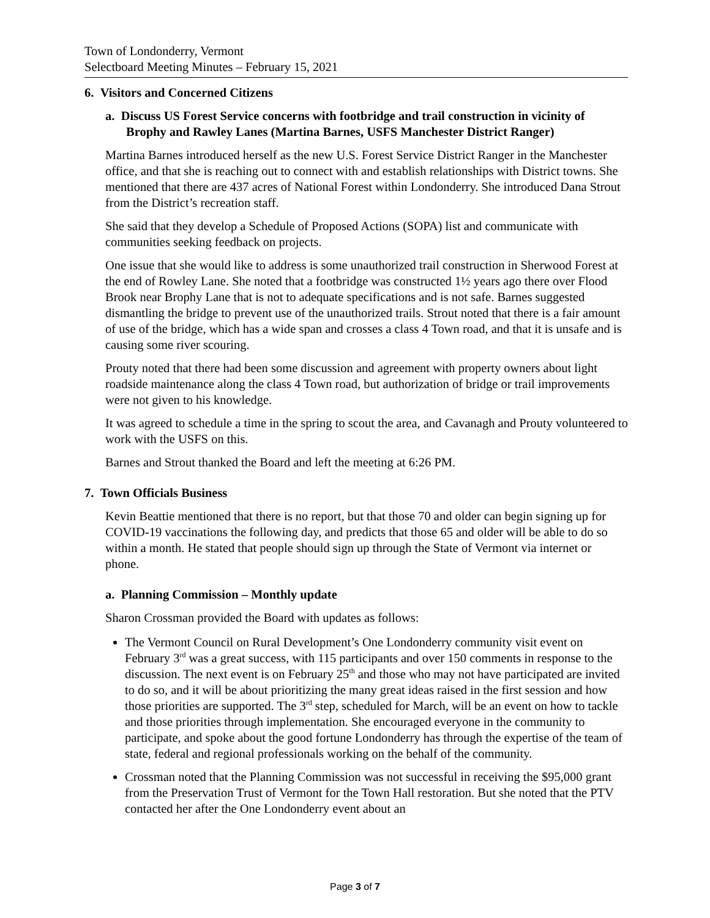Town of Londonderry, Vermont
Selectboard Meeting Minutes – February 15, 2021
6. Visitors and Concerned Citizens
a. Discuss US Forest Service concerns with footbridge and trail construction in vicinity of Brophy and Rawley Lanes (Martina Barnes, USFS Manchester District Ranger)
Martina Barnes introduced herself as the new U.S. Forest Service District Ranger in the Manchester office, and that she is reaching out to connect with and establish relationships with District towns. She mentioned that there are 437 acres of National Forest within Londonderry. She introduced Dana Strout from the District’s recreation staff.
She said that they develop a Schedule of Proposed Actions (SOPA) list and communicate with communities seeking feedback on projects.
One issue that she would like to address is some unauthorized trail construction in Sherwood Forest at the end of Rowley Lane. She noted that a footbridge was constructed 1½ years ago there over Flood Brook near Brophy Lane that is not to adequate specifications and is not safe. Barnes suggested dismantling the bridge to prevent use of the unauthorized trails. Strout noted that there is a fair amount of use of the bridge, which has a wide span and crosses a class 4 Town road, and that it is unsafe and is causing some river scouring.
Prouty noted that there had been some discussion and agreement with property owners about light roadside maintenance along the class 4 Town road, but authorization of bridge or trail improvements were not given to his knowledge.
It was agreed to schedule a time in the spring to scout the area, and Cavanagh and Prouty volunteered to work with the USFS on this.
Barnes and Strout thanked the Board and left the meeting at 6:26 PM.
7. Town Officials Business
Kevin Beattie mentioned that there is no report, but that those 70 and older can begin signing up for COVID-19 vaccinations the following day, and predicts that those 65 and older will be able to do so within a month. He stated that people should sign up through the State of Vermont via internet or phone.
a. Planning Commission – Monthly update
Sharon Crossman provided the Board with updates as follows:
The Vermont Council on Rural Development’s One Londonderry community visit event on February 3<sup>rd</sup> was a great success, with 115 participants and over 150 comments in response to the discussion. The next event is on February 25<sup>th</sup> and those who may not have participated are invited to do so, and it will be about prioritizing the many great ideas raised in the first session and how those priorities are supported. The 3<sup>rd</sup> step, scheduled for March, will be an event on how to tackle and those priorities through implementation. She encouraged everyone in the community to participate, and spoke about the good fortune Londonderry has through the expertise of the team of state, federal and regional professionals working on the behalf of the community.
Crossman noted that the Planning Commission was not successful in receiving the $95,000 grant from the Preservation Trust of Vermont for the Town Hall restoration. But she noted that the PTV contacted her after the One Londonderry event about an
Page 3 of 7